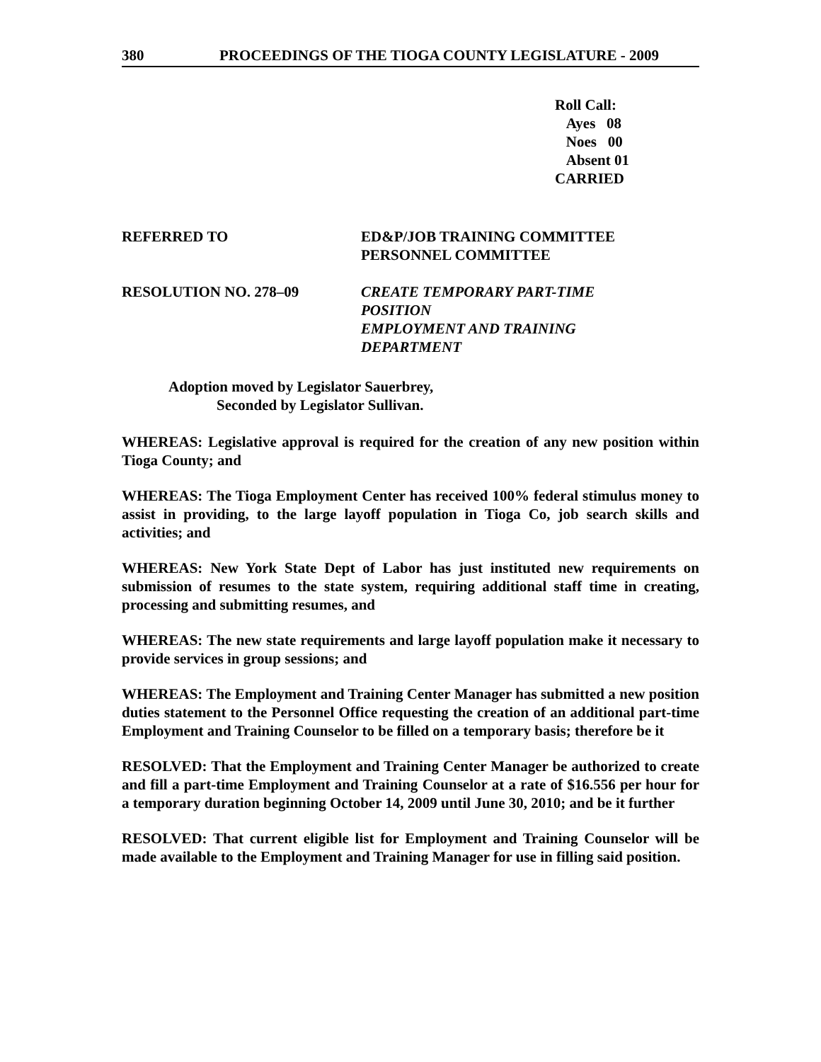380 PROCEEDINGS OF THE TIOGA COUNTY LEGISLATURE - 2009
Roll Call:
Ayes 08
Noes 00
Absent 01
CARRIED
REFERRED TO ED&P/JOB TRAINING COMMITTEE
PERSONNEL COMMITTEE
RESOLUTION NO. 278–09 CREATE TEMPORARY PART-TIME
POSITION
EMPLOYMENT AND TRAINING
DEPARTMENT
Adoption moved by Legislator Sauerbrey,
Seconded by Legislator Sullivan.
WHEREAS: Legislative approval is required for the creation of any new position within Tioga County; and
WHEREAS: The Tioga Employment Center has received 100% federal stimulus money to assist in providing, to the large layoff population in Tioga Co, job search skills and activities; and
WHEREAS: New York State Dept of Labor has just instituted new requirements on submission of resumes to the state system, requiring additional staff time in creating, processing and submitting resumes, and
WHEREAS: The new state requirements and large layoff population make it necessary to provide services in group sessions; and
WHEREAS: The Employment and Training Center Manager has submitted a new position duties statement to the Personnel Office requesting the creation of an additional part-time Employment and Training Counselor to be filled on a temporary basis; therefore be it
RESOLVED: That the Employment and Training Center Manager be authorized to create and fill a part-time Employment and Training Counselor at a rate of $16.556 per hour for a temporary duration beginning October 14, 2009 until June 30, 2010; and be it further
RESOLVED: That current eligible list for Employment and Training Counselor will be made available to the Employment and Training Manager for use in filling said position.